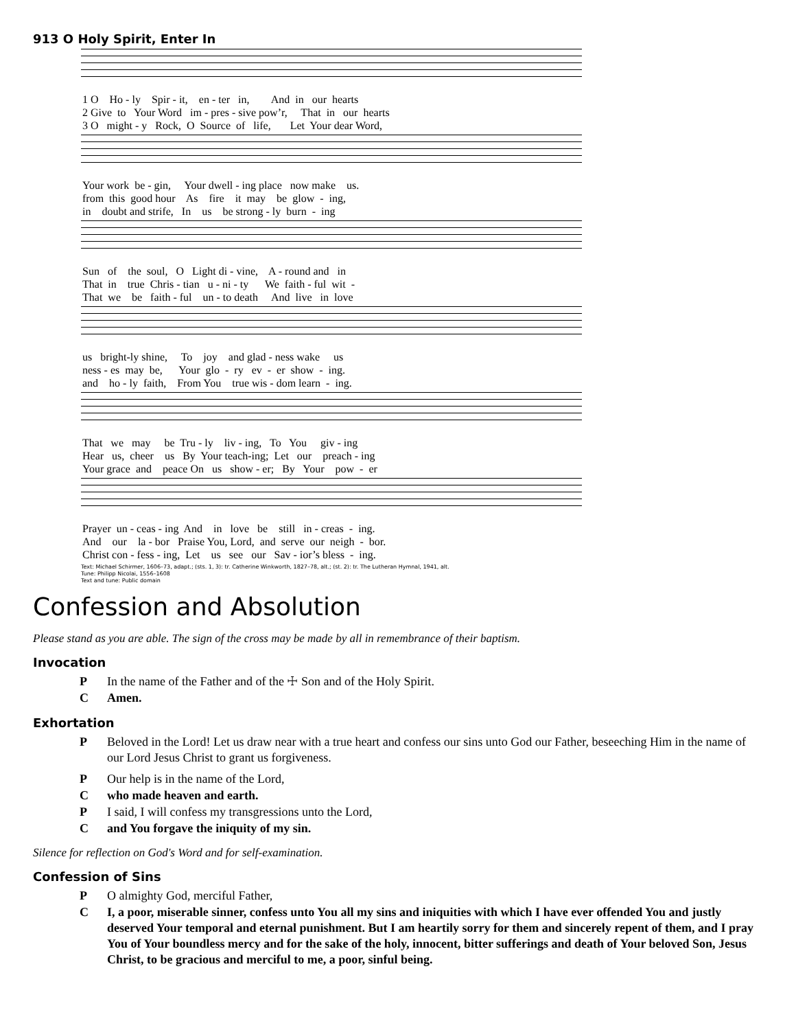913 O Holy Spirit, Enter In
1 O Ho - ly Spir - it, en - ter in, And in our hearts 2 Give to Your Word im - pres - sive pow’r, That in our hearts 3 O might - y Rock, O Source of life, Let Your dear Word,
Your work be - gin, Your dwell - ing place now make us. from this good hour As fire it may be glow - ing, in doubt and strife, In us be strong - ly burn - ing
Sun of the soul, O Light di - vine, A - round and in That in true Chris - tian u - ni - ty We faith - ful wit - That we be faith - ful un - to death And live in love
us bright-ly shine, To joy and glad - ness wake us ness - es may be, Your glo - ry ev - er show - ing. and ho - ly faith, From You true wis - dom learn - ing.
That we may be Tru - ly liv - ing, To You giv - ing Hear us, cheer us By Your teach-ing; Let our preach - ing Your grace and peace On us show - er; By Your pow - er
Prayer un - ceas - ing And in love be still in - creas - ing. And our la - bor Praise You, Lord, and serve our neigh - bor. Christ con - fess - ing, Let us see our Sav - ior’s bless - ing.
Text: Michael Schirmer, 1606–73, adapt.; (sts. 1, 3): tr. Catherine Winkworth, 1827–78, alt.; (st. 2): tr. The Lutheran Hymnal, 1941, alt.
Tune: Philipp Nicolai, 1556–1608
Text and tune: Public domain
Confession and Absolution
Please stand as you are able. The sign of the cross may be made by all in remembrance of their baptism.
Invocation
P In the name of the Father and of the ☩ Son and of the Holy Spirit.
C Amen.
Exhortation
P Beloved in the Lord! Let us draw near with a true heart and confess our sins unto God our Father, beseeching Him in the name of our Lord Jesus Christ to grant us forgiveness.
P Our help is in the name of the Lord,
Cwho made heaven and earth.
P I said, I will confess my transgressions unto the Lord,
Cand You forgave the iniquity of my sin.
Silence for reflection on God's Word and for self-examination.
Confession of Sins
P O almighty God, merciful Father,
C I, a poor, miserable sinner, confess unto You all my sins and iniquities with which I have ever offended You and justly deserved Your temporal and eternal punishment. But I am heartily sorry for them and sincerely repent of them, and I pray You of Your boundless mercy and for the sake of the holy, innocent, bitter sufferings and death of Your beloved Son, Jesus Christ, to be gracious and merciful to me, a poor, sinful being.